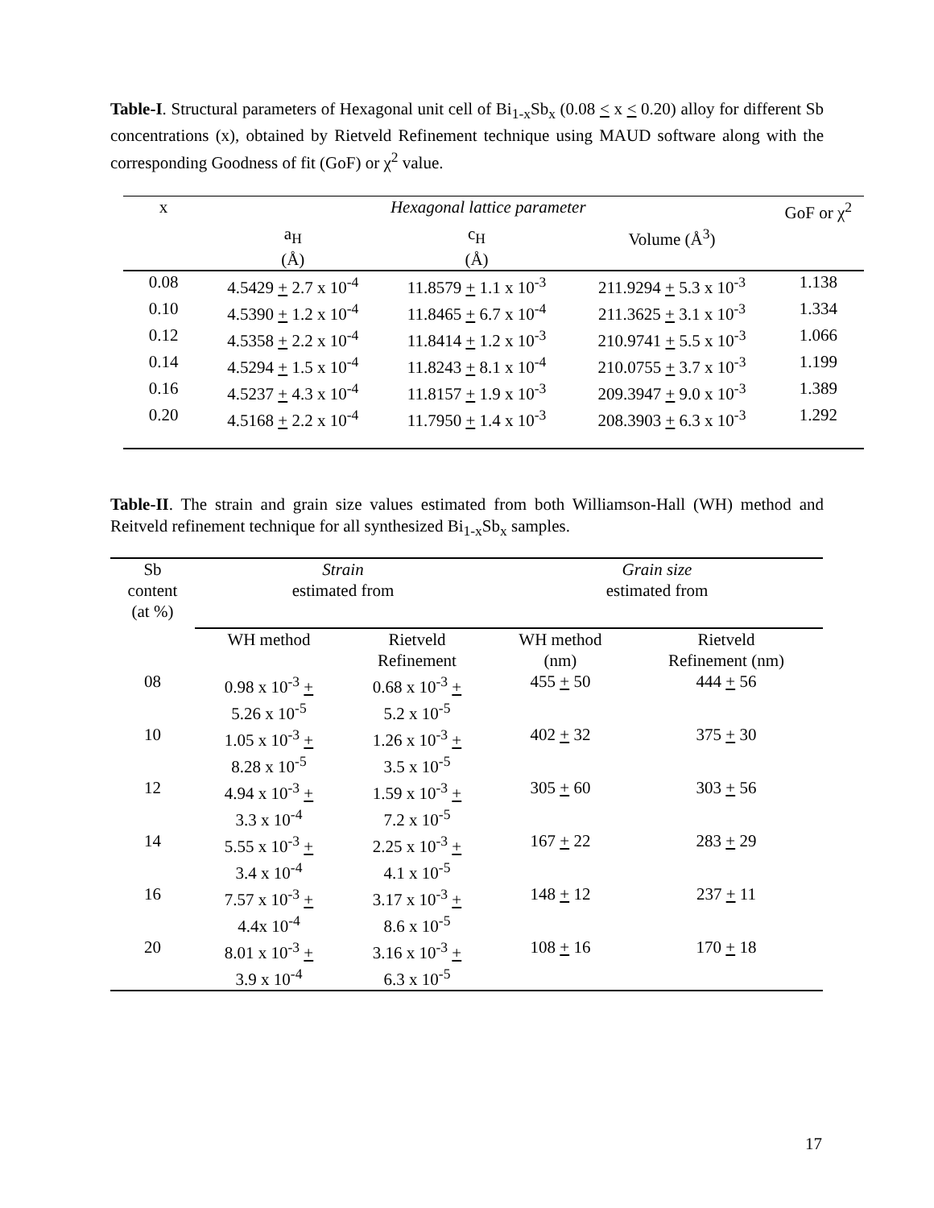Table-I. Structural parameters of Hexagonal unit cell of Bi<sub>1-x</sub>Sb<sub>x</sub> (0.08 < x < 0.20) alloy for different Sb concentrations (x), obtained by Rietveld Refinement technique using MAUD software along with the corresponding Goodness of fit (GoF) or χ<sup>2</sup> value.
| x | Hexagonal lattice parameter | | | GoF or χ<sup>2</sup> |
| --- | --- | --- | --- | --- |
| | a<sub>H</sub> (Å) | c<sub>H</sub> (Å) | Volume (Å<sup>3</sup>) | |
| 0.08 | 4.5429 + 2.7 x 10<sup>-4</sup> | 11.8579 + 1.1 x 10<sup>-3</sup> | 211.9294 + 5.3 x 10<sup>-3</sup> | 1.138 |
| 0.10 | 4.5390 + 1.2 x 10<sup>-4</sup> | 11.8465 + 6.7 x 10<sup>-4</sup> | 211.3625 + 3.1 x 10<sup>-3</sup> | 1.334 |
| 0.12 | 4.5358 + 2.2 x 10<sup>-4</sup> | 11.8414 + 1.2 x 10<sup>-3</sup> | 210.9741 + 5.5 x 10<sup>-3</sup> | 1.066 |
| 0.14 | 4.5294 + 1.5 x 10<sup>-4</sup> | 11.8243 + 8.1 x 10<sup>-4</sup> | 210.0755 + 3.7 x 10<sup>-3</sup> | 1.199 |
| 0.16 | 4.5237 + 4.3 x 10<sup>-4</sup> | 11.8157 + 1.9 x 10<sup>-3</sup> | 209.3947 + 9.0 x 10<sup>-3</sup> | 1.389 |
| 0.20 | 4.5168 + 2.2 x 10<sup>-4</sup> | 11.7950 + 1.4 x 10<sup>-3</sup> | 208.3903 + 6.3 x 10<sup>-3</sup> | 1.292 |
Table-II. The strain and grain size values estimated from both Williamson-Hall (WH) method and Reitveld refinement technique for all synthesized Bi<sub>1-x</sub>Sb<sub>x</sub> samples.
| Sb content (at %) | Strain estimated from | | Grain size estimated from | |
| --- | --- | --- | --- | --- |
| | WH method | Rietveld Refinement | WH method (nm) | Rietveld Refinement (nm) |
| 08 | 0.98 x 10<sup>-3</sup> + 5.26 x 10<sup>-5</sup> | 0.68 x 10<sup>-3</sup> + 5.2 x 10<sup>-5</sup> | 455 + 50 | 444 + 56 |
| 10 | 1.05 x 10<sup>-3</sup> + 8.28 x 10<sup>-5</sup> | 1.26 x 10<sup>-3</sup> + 3.5 x 10<sup>-5</sup> | 402 + 32 | 375 + 30 |
| 12 | 4.94 x 10<sup>-3</sup> + 3.3 x 10<sup>-4</sup> | 1.59 x 10<sup>-3</sup> + 7.2 x 10<sup>-5</sup> | 305 + 60 | 303 + 56 |
| 14 | 5.55 x 10<sup>-3</sup> + 3.4 x 10<sup>-4</sup> | 2.25 x 10<sup>-3</sup> + 4.1 x 10<sup>-5</sup> | 167 + 22 | 283 + 29 |
| 16 | 7.57 x 10<sup>-3</sup> + 4.4x 10<sup>-4</sup> | 3.17 x 10<sup>-3</sup> + 8.6 x 10<sup>-5</sup> | 148 + 12 | 237 + 11 |
| 20 | 8.01 x 10<sup>-3</sup> + 3.9 x 10<sup>-4</sup> | 3.16 x 10<sup>-3</sup> + 6.3 x 10<sup>-5</sup> | 108 + 16 | 170 + 18 |
17